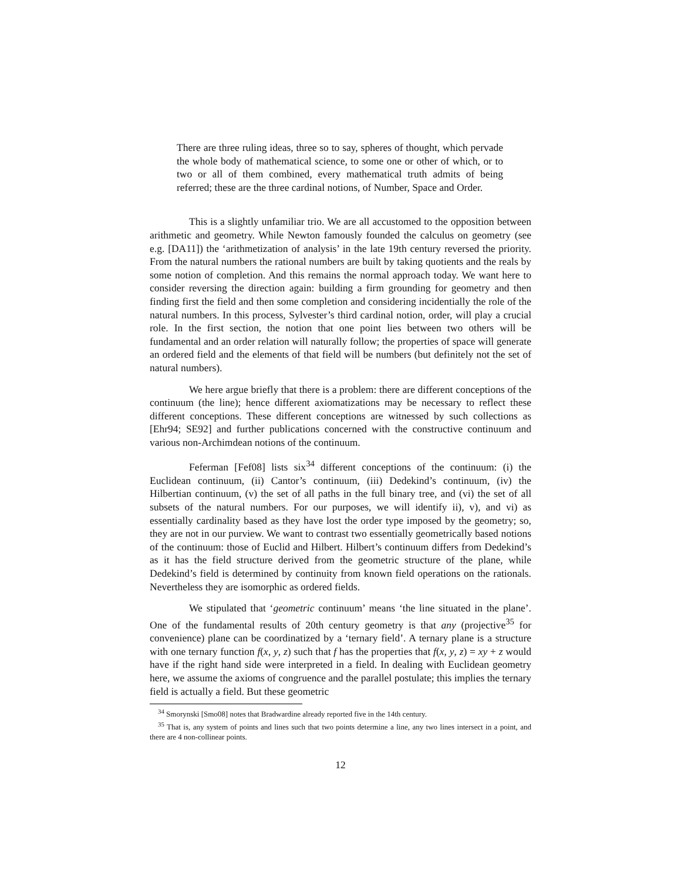There are three ruling ideas, three so to say, spheres of thought, which pervade the whole body of mathematical science, to some one or other of which, or to two or all of them combined, every mathematical truth admits of being referred; these are the three cardinal notions, of Number, Space and Order.
This is a slightly unfamiliar trio. We are all accustomed to the opposition between arithmetic and geometry. While Newton famously founded the calculus on geometry (see e.g. [DA11]) the ‘arithmetization of analysis’ in the late 19th century reversed the priority. From the natural numbers the rational numbers are built by taking quotients and the reals by some notion of completion. And this remains the normal approach today. We want here to consider reversing the direction again: building a firm grounding for geometry and then finding first the field and then some completion and considering incidentially the role of the natural numbers. In this process, Sylvester’s third cardinal notion, order, will play a crucial role. In the first section, the notion that one point lies between two others will be fundamental and an order relation will naturally follow; the properties of space will generate an ordered field and the elements of that field will be numbers (but definitely not the set of natural numbers).
We here argue briefly that there is a problem: there are different conceptions of the continuum (the line); hence different axiomatizations may be necessary to reflect these different conceptions. These different conceptions are witnessed by such collections as [Ehr94; SE92] and further publications concerned with the constructive continuum and various non-Archimdean notions of the continuum.
Feferman [Fef08] lists six<sup>34</sup> different conceptions of the continuum: (i) the Euclidean continuum, (ii) Cantor’s continuum, (iii) Dedekind’s continuum, (iv) the Hilbertian continuum, (v) the set of all paths in the full binary tree, and (vi) the set of all subsets of the natural numbers. For our purposes, we will identify ii), v), and vi) as essentially cardinality based as they have lost the order type imposed by the geometry; so, they are not in our purview. We want to contrast two essentially geometrically based notions of the continuum: those of Euclid and Hilbert. Hilbert’s continuum differs from Dedekind’s as it has the field structure derived from the geometric structure of the plane, while Dedekind’s field is determined by continuity from known field operations on the rationals. Nevertheless they are isomorphic as ordered fields.
We stipulated that ‘geometric continuum’ means ‘the line situated in the plane’. One of the fundamental results of 20th century geometry is that any (projective<sup>35</sup> for convenience) plane can be coordinatized by a ‘ternary field’. A ternary plane is a structure with one ternary function f(x, y, z) such that f has the properties that f(x, y, z) = xy + z would have if the right hand side were interpreted in a field. In dealing with Euclidean geometry here, we assume the axioms of congruence and the parallel postulate; this implies the ternary field is actually a field. But these geometric
<sup>34</sup> Smorynski [Smo08] notes that Bradwardine already reported five in the 14th century.
<sup>35</sup> That is, any system of points and lines such that two points determine a line, any two lines intersect in a point, and there are 4 non-collinear points.
12